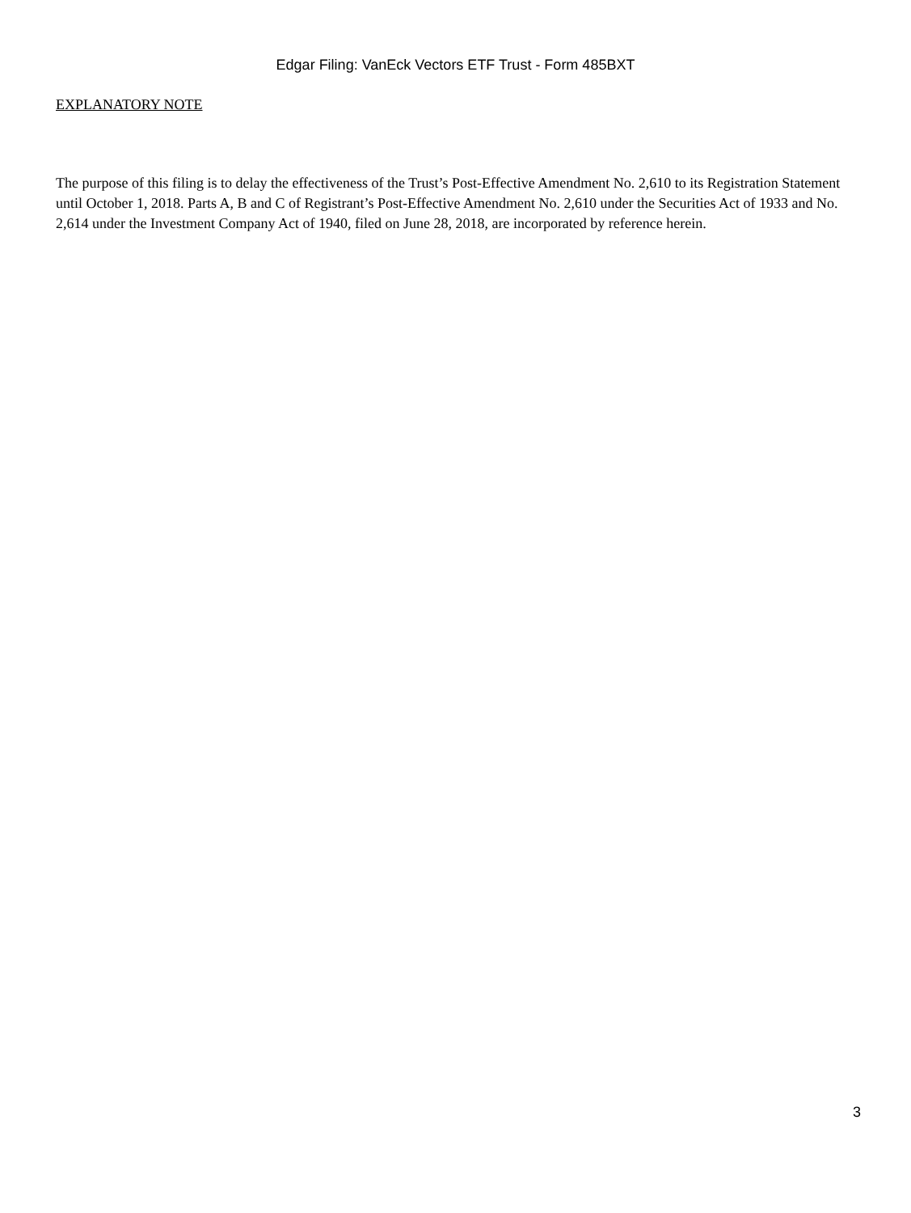Edgar Filing: VanEck Vectors ETF Trust - Form 485BXT
EXPLANATORY NOTE
The purpose of this filing is to delay the effectiveness of the Trust’s Post-Effective Amendment No. 2,610 to its Registration Statement until October 1, 2018. Parts A, B and C of Registrant’s Post-Effective Amendment No. 2,610 under the Securities Act of 1933 and No. 2,614 under the Investment Company Act of 1940, filed on June 28, 2018, are incorporated by reference herein.
3